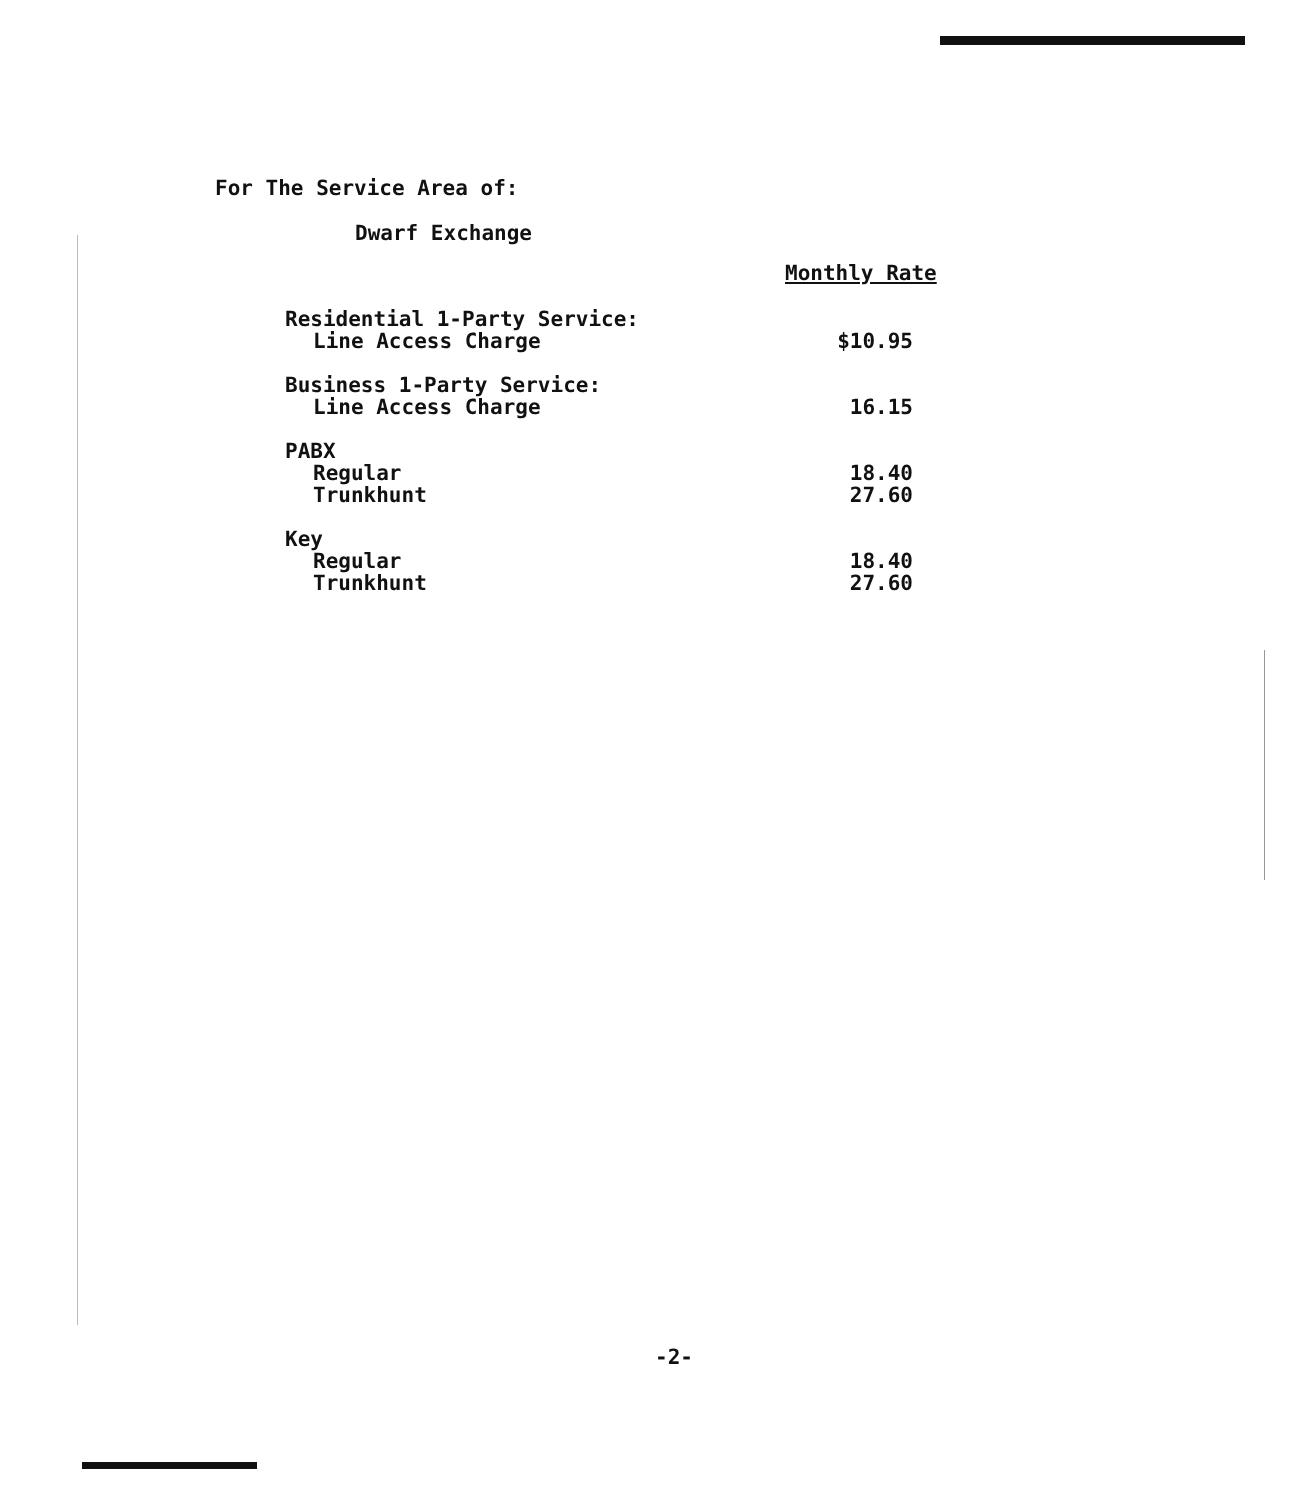For The Service Area of:
Dwarf Exchange
| | Monthly Rate |
| --- | --- |
| Residential 1-Party Service: | |
| Line Access Charge | $10.95 |
| Business 1-Party Service: | |
| Line Access Charge | 16.15 |
| PABX | |
| Regular | 18.40 |
| Trunkhunt | 27.60 |
| Key | |
| Regular | 18.40 |
| Trunkhunt | 27.60 |
-2-